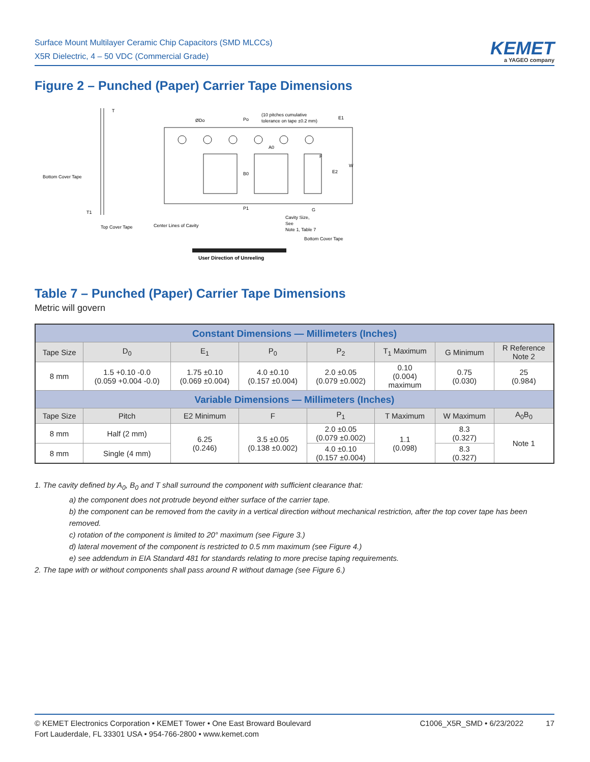Surface Mount Multilayer Ceramic Chip Capacitors (SMD MLCCs)
X5R Dielectric, 4 – 50 VDC (Commercial Grade)
KEMET
a YAGEO company
Figure 2 – Punched (Paper) Carrier Tape Dimensions
ØDo
Po
(10 pitches cumulative
tolerance on tape ±0.2 mm)
E1
T
Bottom Cover Tape
Top Cover Tape
Center Lines of Cavity
Cavity Size,
See
Note 1, Table 7
Bottom Cover Tape
A0
B0
P1
F
E2
W
G
T1
User Direction of Unreeling
Table 7 – Punched (Paper) Carrier Tape Dimensions
Metric will govern
| Constant Dimensions — Millimeters (Inches) | | | | | | | |
| --- | --- | --- | --- | --- | --- | --- | --- |
| Tape Size | D<sub>0</sub> | E<sub>1</sub> | P<sub>0</sub> | P<sub>2</sub> | T<sub>1</sub> Maximum | G Minimum | R Reference Note 2 |
| 8 mm | 1.5 +0.10 -0.0 (0.059 +0.004 -0.0) | 1.75 ±0.10 (0.069 ±0.004) | 4.0 ±0.10 (0.157 ±0.004) | 2.0 ±0.05 (0.079 ±0.002) | 0.10 (0.004) maximum | 0.75 (0.030) | 25 (0.984) |
| Variable Dimensions — Millimeters (Inches) | | | | | | | |
| Tape Size | Pitch | E2 Minimum | F | P<sub>1</sub> | T Maximum | W Maximum | A<sub>0</sub>B<sub>0</sub> |
| 8 mm | Half (2 mm) | 6.25 (0.246) | 3.5 ±0.05 (0.138 ±0.002) | 2.0 ±0.05 (0.079 ±0.002) | 1.1 (0.098) | 8.3 (0.327) | Note 1 |
| 8 mm | Single (4 mm) | | | 4.0 ±0.10 (0.157 ±0.004) | | 8.3 (0.327) | |
1. The cavity defined by A<sub>0</sub>, B<sub>0</sub> and T shall surround the component with sufficient clearance that:
a) the component does not protrude beyond either surface of the carrier tape.
b) the component can be removed from the cavity in a vertical direction without mechanical restriction, after the top cover tape has been removed.
c) rotation of the component is limited to 20° maximum (see Figure 3.)
d) lateral movement of the component is restricted to 0.5 mm maximum (see Figure 4.)
e) see addendum in EIA Standard 481 for standards relating to more precise taping requirements.
2. The tape with or without components shall pass around R without damage (see Figure 6.)
© KEMET Electronics Corporation • KEMET Tower • One East Broward Boulevard
Fort Lauderdale, FL 33301 USA • 954-766-2800 • www.kemet.com
C1006_X5R_SMD • 6/23/2022 17